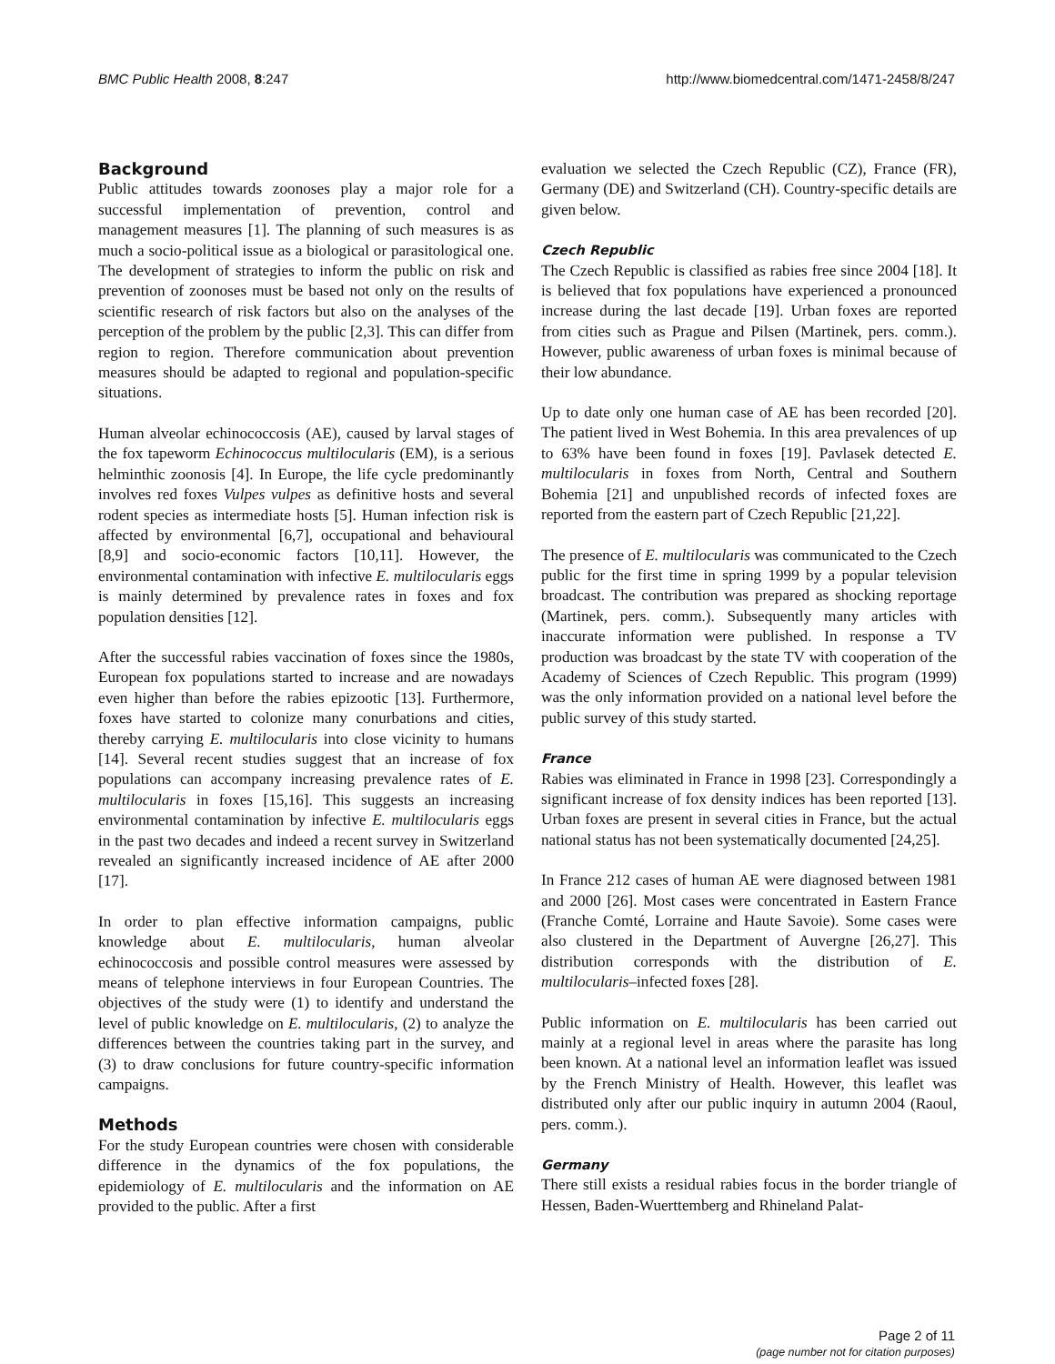BMC Public Health 2008, 8:247 http://www.biomedcentral.com/1471-2458/8/247
Background
Public attitudes towards zoonoses play a major role for a successful implementation of prevention, control and management measures [1]. The planning of such measures is as much a socio-political issue as a biological or parasitological one. The development of strategies to inform the public on risk and prevention of zoonoses must be based not only on the results of scientific research of risk factors but also on the analyses of the perception of the problem by the public [2,3]. This can differ from region to region. Therefore communication about prevention measures should be adapted to regional and population-specific situations.
Human alveolar echinococcosis (AE), caused by larval stages of the fox tapeworm Echinococcus multilocularis (EM), is a serious helminthic zoonosis [4]. In Europe, the life cycle predominantly involves red foxes Vulpes vulpes as definitive hosts and several rodent species as intermediate hosts [5]. Human infection risk is affected by environmental [6,7], occupational and behavioural [8,9] and socio-economic factors [10,11]. However, the environmental contamination with infective E. multilocularis eggs is mainly determined by prevalence rates in foxes and fox population densities [12].
After the successful rabies vaccination of foxes since the 1980s, European fox populations started to increase and are nowadays even higher than before the rabies epizootic [13]. Furthermore, foxes have started to colonize many conurbations and cities, thereby carrying E. multilocularis into close vicinity to humans [14]. Several recent studies suggest that an increase of fox populations can accompany increasing prevalence rates of E. multilocularis in foxes [15,16]. This suggests an increasing environmental contamination by infective E. multilocularis eggs in the past two decades and indeed a recent survey in Switzerland revealed an significantly increased incidence of AE after 2000 [17].
In order to plan effective information campaigns, public knowledge about E. multilocularis, human alveolar echinococcosis and possible control measures were assessed by means of telephone interviews in four European Countries. The objectives of the study were (1) to identify and understand the level of public knowledge on E. multilocularis, (2) to analyze the differences between the countries taking part in the survey, and (3) to draw conclusions for future country-specific information campaigns.
Methods
For the study European countries were chosen with considerable difference in the dynamics of the fox populations, the epidemiology of E. multilocularis and the information on AE provided to the public. After a first
evaluation we selected the Czech Republic (CZ), France (FR), Germany (DE) and Switzerland (CH). Country-specific details are given below.
Czech Republic
The Czech Republic is classified as rabies free since 2004 [18]. It is believed that fox populations have experienced a pronounced increase during the last decade [19]. Urban foxes are reported from cities such as Prague and Pilsen (Martinek, pers. comm.). However, public awareness of urban foxes is minimal because of their low abundance.
Up to date only one human case of AE has been recorded [20]. The patient lived in West Bohemia. In this area prevalences of up to 63% have been found in foxes [19]. Pavlasek detected E. multilocularis in foxes from North, Central and Southern Bohemia [21] and unpublished records of infected foxes are reported from the eastern part of Czech Republic [21,22].
The presence of E. multilocularis was communicated to the Czech public for the first time in spring 1999 by a popular television broadcast. The contribution was prepared as shocking reportage (Martinek, pers. comm.). Subsequently many articles with inaccurate information were published. In response a TV production was broadcast by the state TV with cooperation of the Academy of Sciences of Czech Republic. This program (1999) was the only information provided on a national level before the public survey of this study started.
France
Rabies was eliminated in France in 1998 [23]. Correspondingly a significant increase of fox density indices has been reported [13]. Urban foxes are present in several cities in France, but the actual national status has not been systematically documented [24,25].
In France 212 cases of human AE were diagnosed between 1981 and 2000 [26]. Most cases were concentrated in Eastern France (Franche Comté, Lorraine and Haute Savoie). Some cases were also clustered in the Department of Auvergne [26,27]. This distribution corresponds with the distribution of E. multilocularis–infected foxes [28].
Public information on E. multilocularis has been carried out mainly at a regional level in areas where the parasite has long been known. At a national level an information leaflet was issued by the French Ministry of Health. However, this leaflet was distributed only after our public inquiry in autumn 2004 (Raoul, pers. comm.).
Germany
There still exists a residual rabies focus in the border triangle of Hessen, Baden-Wuerttemberg and Rhineland Palat-
Page 2 of 11
(page number not for citation purposes)